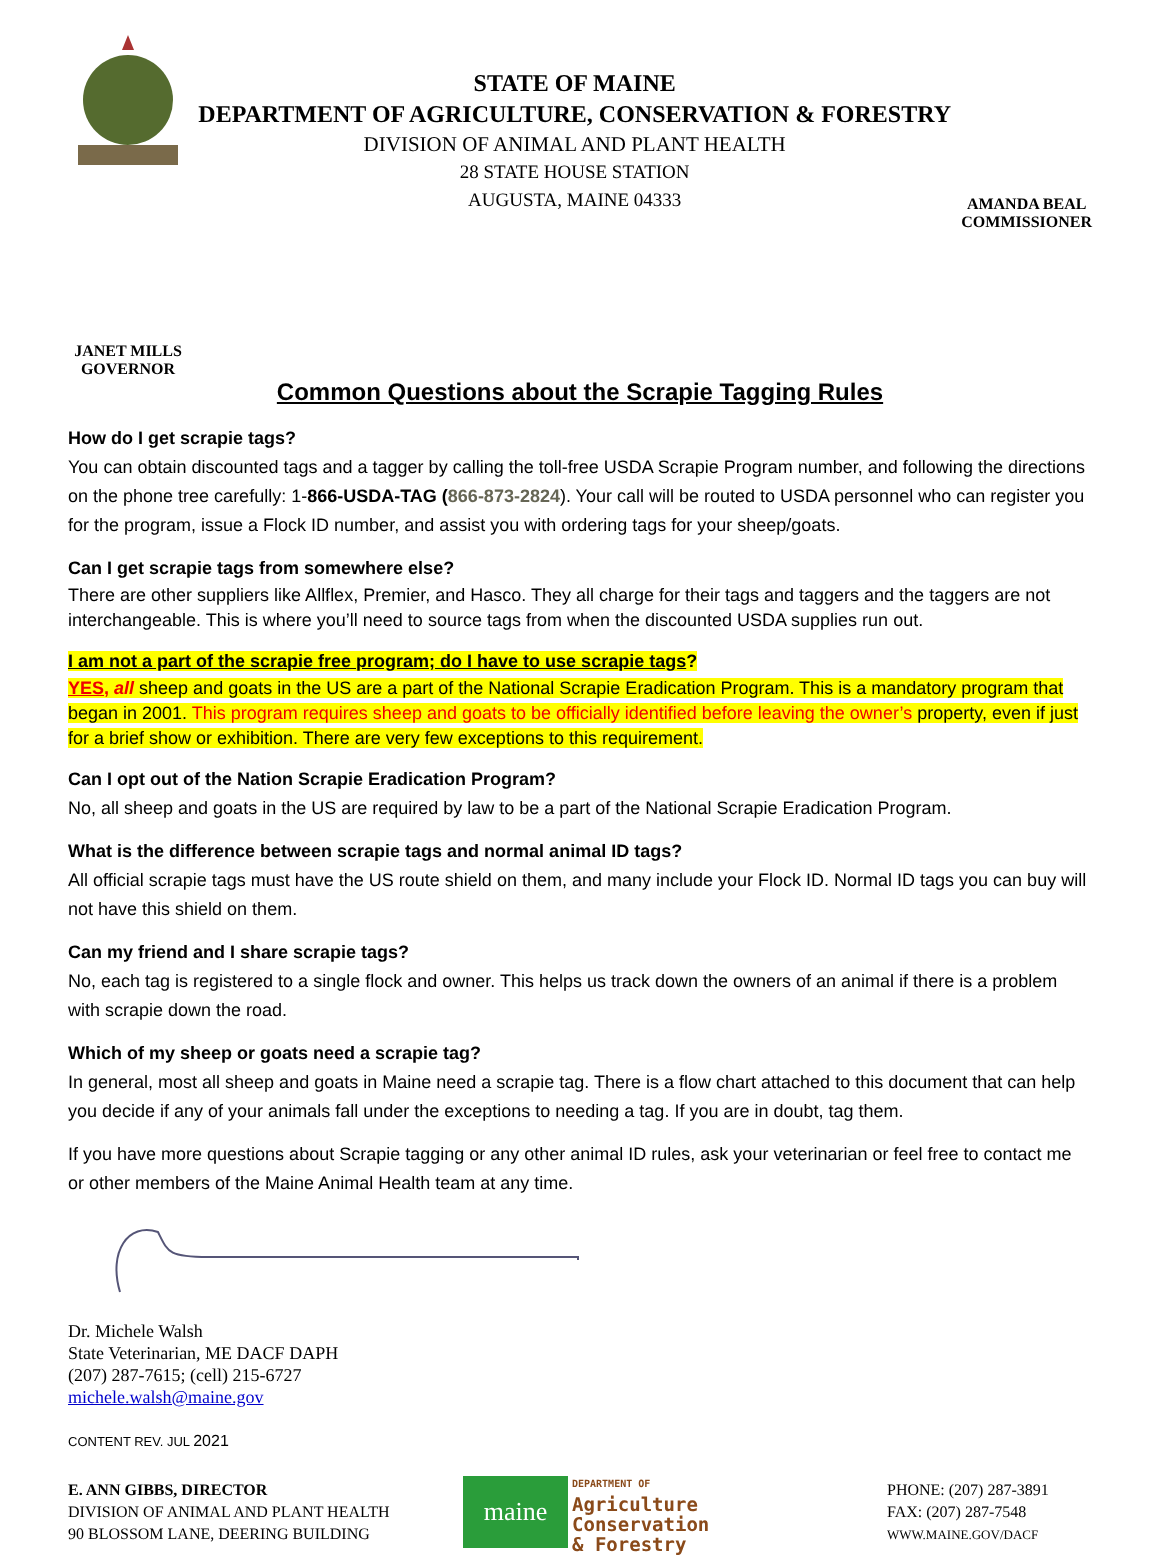JANET MILLS
GOVERNOR
STATE OF MAINE
DEPARTMENT OF AGRICULTURE, CONSERVATION & FORESTRY
DIVISION OF ANIMAL AND PLANT HEALTH
28 STATE HOUSE STATION
AUGUSTA, MAINE 04333
AMANDA BEAL
COMMISSIONER
Common Questions about the Scrapie Tagging Rules
How do I get scrapie tags?
You can obtain discounted tags and a tagger by calling the toll-free USDA Scrapie Program number, and following the directions on the phone tree carefully: 1-866-USDA-TAG (866-873-2824). Your call will be routed to USDA personnel who can register you for the program, issue a Flock ID number, and assist you with ordering tags for your sheep/goats.
Can I get scrapie tags from somewhere else?
There are other suppliers like Allflex, Premier, and Hasco. They all charge for their tags and taggers and the taggers are not interchangeable. This is where you’ll need to source tags from when the discounted USDA supplies run out.
I am not a part of the scrapie free program; do I have to use scrapie tags?
YES, all sheep and goats in the US are a part of the National Scrapie Eradication Program. This is a mandatory program that began in 2001. This program requires sheep and goats to be officially identified before leaving the owner’s property, even if just for a brief show or exhibition. There are very few exceptions to this requirement.
Can I opt out of the Nation Scrapie Eradication Program?
No, all sheep and goats in the US are required by law to be a part of the National Scrapie Eradication Program.
What is the difference between scrapie tags and normal animal ID tags?
All official scrapie tags must have the US route shield on them, and many include your Flock ID. Normal ID tags you can buy will not have this shield on them.
Can my friend and I share scrapie tags?
No, each tag is registered to a single flock and owner. This helps us track down the owners of an animal if there is a problem with scrapie down the road.
Which of my sheep or goats need a scrapie tag?
In general, most all sheep and goats in Maine need a scrapie tag. There is a flow chart attached to this document that can help you decide if any of your animals fall under the exceptions to needing a tag. If you are in doubt, tag them.
If you have more questions about Scrapie tagging or any other animal ID rules, ask your veterinarian or feel free to contact me or other members of the Maine Animal Health team at any time.
Dr. Michele Walsh
State Veterinarian, ME DACF DAPH
(207) 287-7615; (cell) 215-6727
michele.walsh@maine.gov
CONTENT REV. JUL 2021
E. ANN GIBBS, DIRECTOR
DIVISION OF ANIMAL AND PLANT HEALTH
90 BLOSSOM LANE, DEERING BUILDING
maine
DEPARTMENT OF
Agriculture
Conservation
& Forestry
PHONE: (207) 287-3891
FAX: (207) 287-7548
WWW.MAINE.GOV/DACF